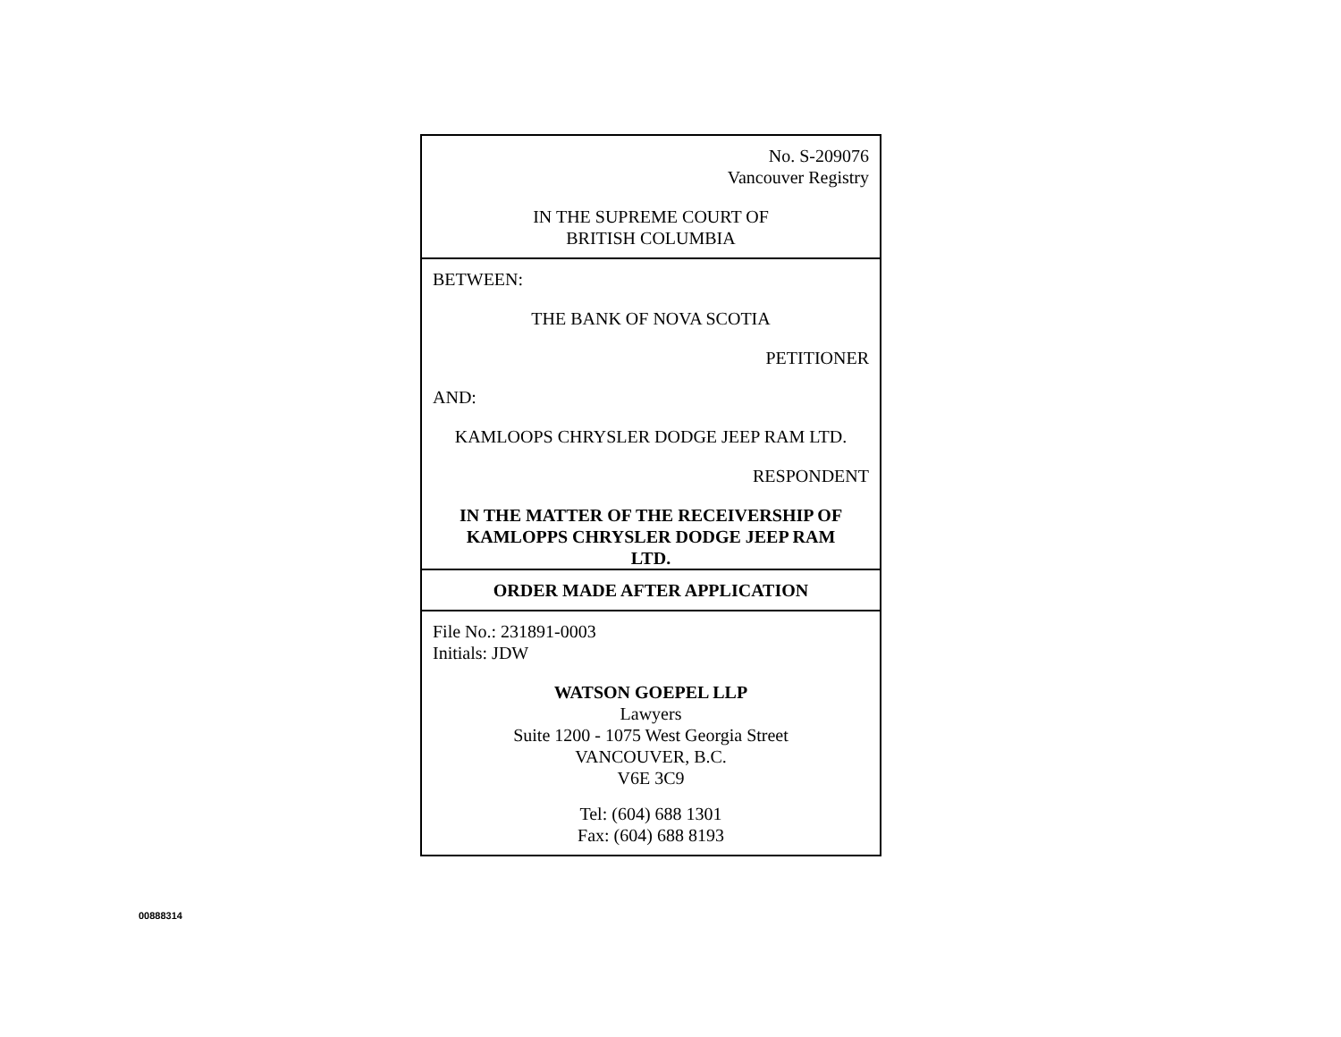No. S-209076
Vancouver Registry
IN THE SUPREME COURT OF
BRITISH COLUMBIA
BETWEEN:
THE BANK OF NOVA SCOTIA
PETITIONER
AND:
KAMLOOPS CHRYSLER DODGE JEEP RAM LTD.
RESPONDENT
IN THE MATTER OF THE RECEIVERSHIP OF
KAMLOPPS CHRYSLER DODGE JEEP RAM
LTD.
ORDER MADE AFTER APPLICATION
File No.: 231891-0003
Initials: JDW
WATSON GOEPEL LLP
Lawyers
Suite 1200 - 1075 West Georgia Street
VANCOUVER, B.C.
V6E 3C9
Tel: (604) 688 1301
Fax: (604) 688 8193
00888314